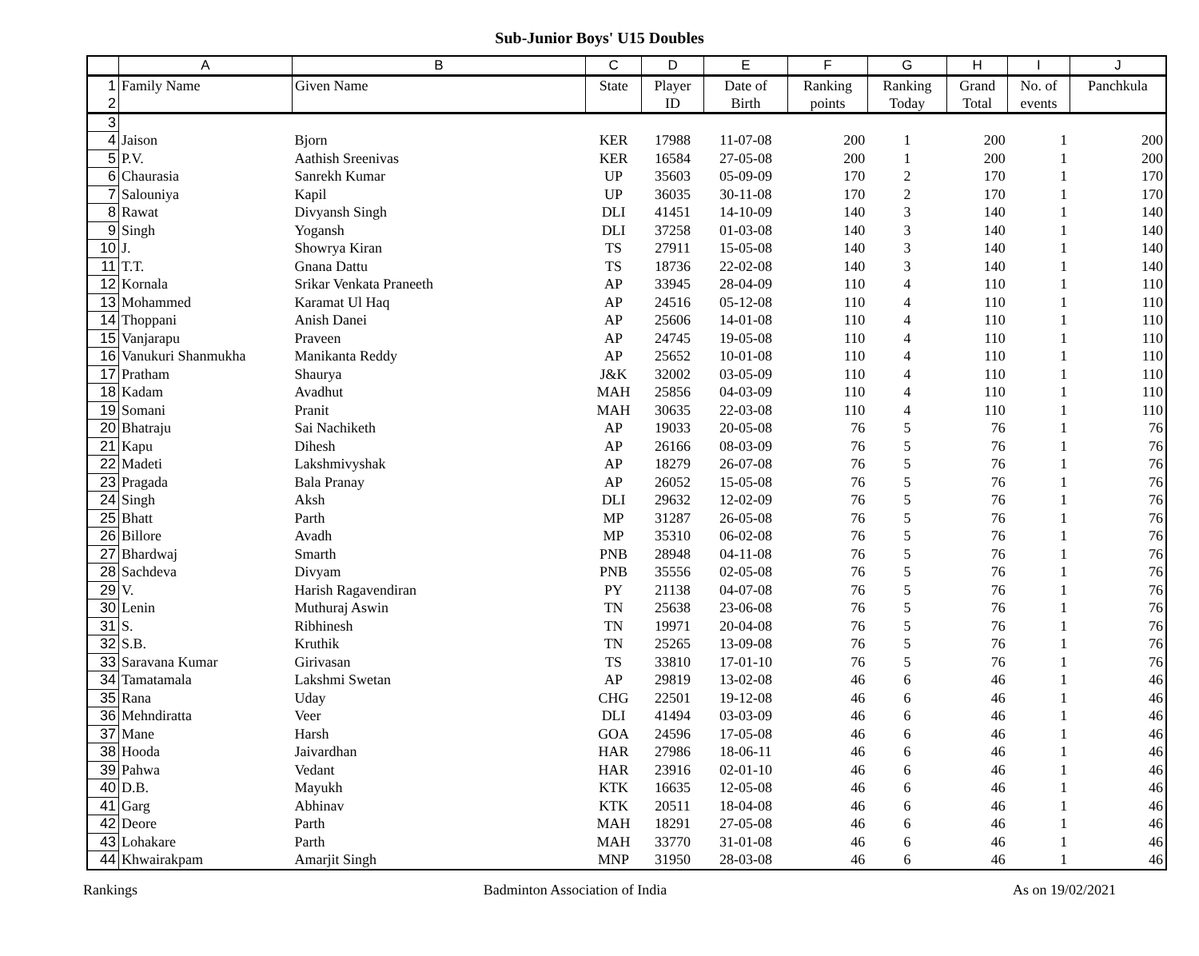Sub-Junior Boys' U15 Doubles
| | A | B | C | D | E | F | G | H | I | J |
| --- | --- | --- | --- | --- | --- | --- | --- | --- | --- | --- |
| 1 2 | Family Name | Given Name | State | Player ID | Date of Birth | Ranking points | Ranking Today | Grand Total | No. of events | Panchkula |
| 3 | | | | | | | | | | |
| 4 | Jaison | Bjorn | KER | 17988 | 11-07-08 | 200 | 1 | 200 | 1 | 200 |
| 5 | P.V. | Aathish Sreenivas | KER | 16584 | 27-05-08 | 200 | 1 | 200 | 1 | 200 |
| 6 | Chaurasia | Sanrekh Kumar | UP | 35603 | 05-09-09 | 170 | 2 | 170 | 1 | 170 |
| 7 | Salouniya | Kapil | UP | 36035 | 30-11-08 | 170 | 2 | 170 | 1 | 170 |
| 8 | Rawat | Divyansh Singh | DLI | 41451 | 14-10-09 | 140 | 3 | 140 | 1 | 140 |
| 9 | Singh | Yogansh | DLI | 37258 | 01-03-08 | 140 | 3 | 140 | 1 | 140 |
| 10 | J. | Showrya Kiran | TS | 27911 | 15-05-08 | 140 | 3 | 140 | 1 | 140 |
| 11 | T.T. | Gnana Dattu | TS | 18736 | 22-02-08 | 140 | 3 | 140 | 1 | 140 |
| 12 | Kornala | Srikar Venkata Praneeth | AP | 33945 | 28-04-09 | 110 | 4 | 110 | 1 | 110 |
| 13 | Mohammed | Karamat Ul Haq | AP | 24516 | 05-12-08 | 110 | 4 | 110 | 1 | 110 |
| 14 | Thoppani | Anish Danei | AP | 25606 | 14-01-08 | 110 | 4 | 110 | 1 | 110 |
| 15 | Vanjarapu | Praveen | AP | 24745 | 19-05-08 | 110 | 4 | 110 | 1 | 110 |
| 16 | Vanukuri Shanmukha | Manikanta Reddy | AP | 25652 | 10-01-08 | 110 | 4 | 110 | 1 | 110 |
| 17 | Pratham | Shaurya | J&K | 32002 | 03-05-09 | 110 | 4 | 110 | 1 | 110 |
| 18 | Kadam | Avadhut | MAH | 25856 | 04-03-09 | 110 | 4 | 110 | 1 | 110 |
| 19 | Somani | Pranit | MAH | 30635 | 22-03-08 | 110 | 4 | 110 | 1 | 110 |
| 20 | Bhatraju | Sai Nachiketh | AP | 19033 | 20-05-08 | 76 | 5 | 76 | 1 | 76 |
| 21 | Kapu | Dihesh | AP | 26166 | 08-03-09 | 76 | 5 | 76 | 1 | 76 |
| 22 | Madeti | Lakshmivyshak | AP | 18279 | 26-07-08 | 76 | 5 | 76 | 1 | 76 |
| 23 | Pragada | Bala Pranay | AP | 26052 | 15-05-08 | 76 | 5 | 76 | 1 | 76 |
| 24 | Singh | Aksh | DLI | 29632 | 12-02-09 | 76 | 5 | 76 | 1 | 76 |
| 25 | Bhatt | Parth | MP | 31287 | 26-05-08 | 76 | 5 | 76 | 1 | 76 |
| 26 | Billore | Avadh | MP | 35310 | 06-02-08 | 76 | 5 | 76 | 1 | 76 |
| 27 | Bhardwaj | Smarth | PNB | 28948 | 04-11-08 | 76 | 5 | 76 | 1 | 76 |
| 28 | Sachdeva | Divyam | PNB | 35556 | 02-05-08 | 76 | 5 | 76 | 1 | 76 |
| 29 | V. | Harish Ragavendiran | PY | 21138 | 04-07-08 | 76 | 5 | 76 | 1 | 76 |
| 30 | Lenin | Muthuraj Aswin | TN | 25638 | 23-06-08 | 76 | 5 | 76 | 1 | 76 |
| 31 | S. | Ribhinesh | TN | 19971 | 20-04-08 | 76 | 5 | 76 | 1 | 76 |
| 32 | S.B. | Kruthik | TN | 25265 | 13-09-08 | 76 | 5 | 76 | 1 | 76 |
| 33 | Saravana Kumar | Girivasan | TS | 33810 | 17-01-10 | 76 | 5 | 76 | 1 | 76 |
| 34 | Tamatamala | Lakshmi Swetan | AP | 29819 | 13-02-08 | 46 | 6 | 46 | 1 | 46 |
| 35 | Rana | Uday | CHG | 22501 | 19-12-08 | 46 | 6 | 46 | 1 | 46 |
| 36 | Mehndiratta | Veer | DLI | 41494 | 03-03-09 | 46 | 6 | 46 | 1 | 46 |
| 37 | Mane | Harsh | GOA | 24596 | 17-05-08 | 46 | 6 | 46 | 1 | 46 |
| 38 | Hooda | Jaivardhan | HAR | 27986 | 18-06-11 | 46 | 6 | 46 | 1 | 46 |
| 39 | Pahwa | Vedant | HAR | 23916 | 02-01-10 | 46 | 6 | 46 | 1 | 46 |
| 40 | D.B. | Mayukh | KTK | 16635 | 12-05-08 | 46 | 6 | 46 | 1 | 46 |
| 41 | Garg | Abhinav | KTK | 20511 | 18-04-08 | 46 | 6 | 46 | 1 | 46 |
| 42 | Deore | Parth | MAH | 18291 | 27-05-08 | 46 | 6 | 46 | 1 | 46 |
| 43 | Lohakare | Parth | MAH | 33770 | 31-01-08 | 46 | 6 | 46 | 1 | 46 |
| 44 | Khwairakpam | Amarjit Singh | MNP | 31950 | 28-03-08 | 46 | 6 | 46 | 1 | 46 |
Rankings Badminton Association of India As on 19/02/2021